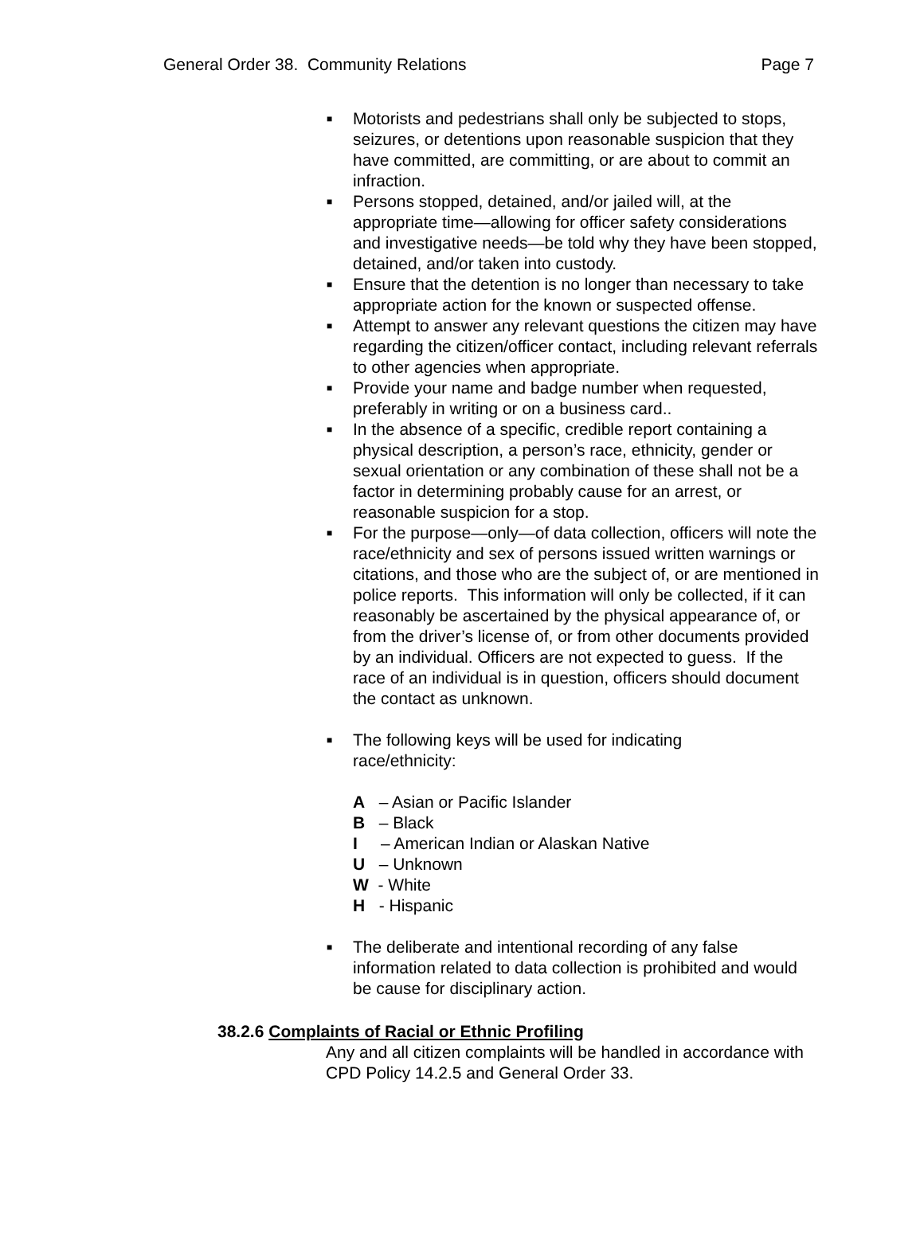General Order 38. Community Relations Page 7
■ Motorists and pedestrians shall only be subjected to stops, seizures, or detentions upon reasonable suspicion that they have committed, are committing, or are about to commit an infraction.
■ Persons stopped, detained, and/or jailed will, at the appropriate time—allowing for officer safety considerations and investigative needs—be told why they have been stopped, detained, and/or taken into custody.
■ Ensure that the detention is no longer than necessary to take appropriate action for the known or suspected offense.
■ Attempt to answer any relevant questions the citizen may have regarding the citizen/officer contact, including relevant referrals to other agencies when appropriate.
■ Provide your name and badge number when requested, preferably in writing or on a business card..
■ In the absence of a specific, credible report containing a physical description, a person’s race, ethnicity, gender or sexual orientation or any combination of these shall not be a factor in determining probably cause for an arrest, or reasonable suspicion for a stop.
■ For the purpose—only—of data collection, officers will note the race/ethnicity and sex of persons issued written warnings or citations, and those who are the subject of, or are mentioned in police reports. This information will only be collected, if it can reasonably be ascertained by the physical appearance of, or from the driver’s license of, or from other documents provided by an individual. Officers are not expected to guess. If the race of an individual is in question, officers should document the contact as unknown.
■ The following keys will be used for indicating
race/ethnicity:
A – Asian or Pacific Islander
B – Black
I – American Indian or Alaskan Native
U – Unknown
W - White
H - Hispanic
■ The deliberate and intentional recording of any false information related to data collection is prohibited and would be cause for disciplinary action.
38.2.6 Complaints of Racial or Ethnic Profiling
Any and all citizen complaints will be handled in accordance with CPD Policy 14.2.5 and General Order 33.